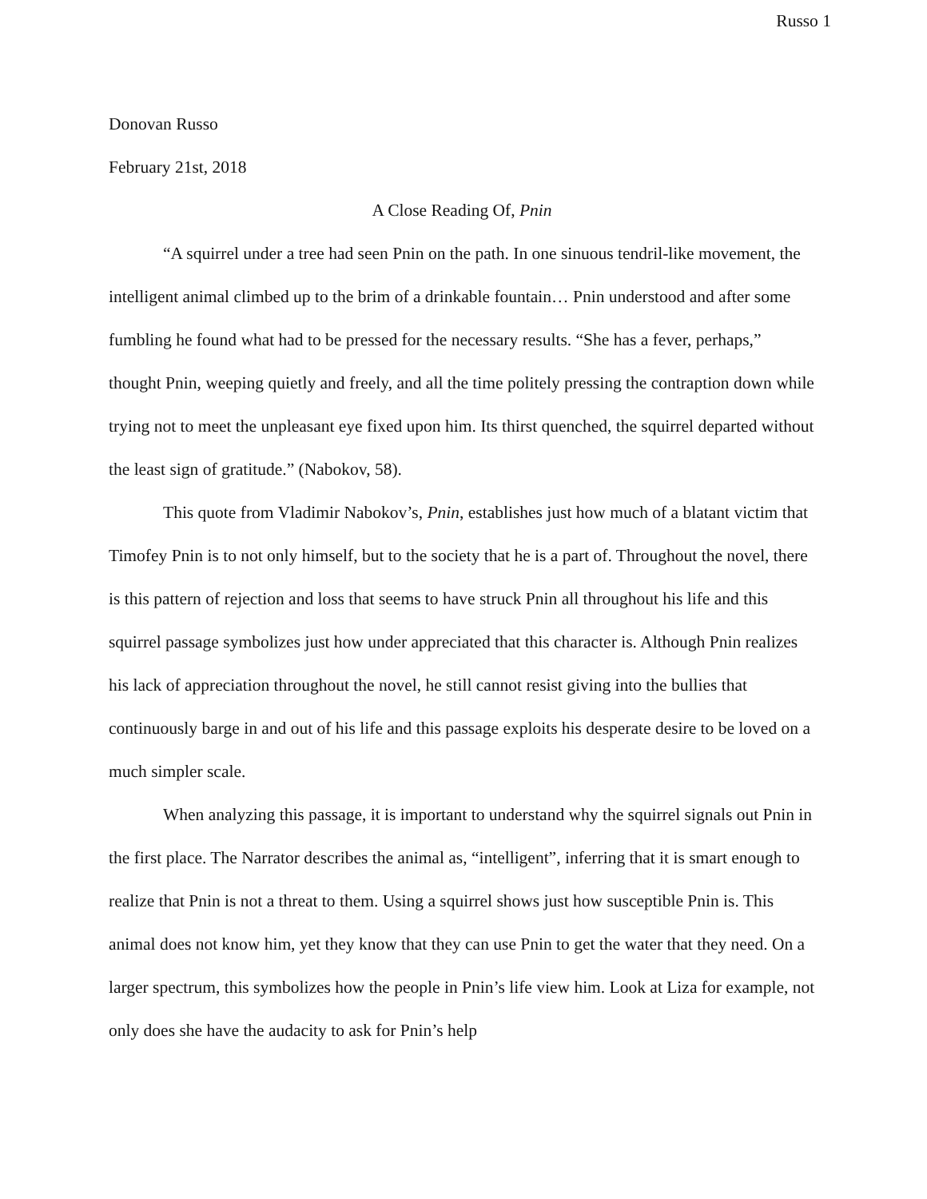Russo 1
Donovan Russo
February 21st, 2018
A Close Reading Of, Pnin
“A squirrel under a tree had seen Pnin on the path. In one sinuous tendril-like movement, the intelligent animal climbed up to the brim of a drinkable fountain… Pnin understood and after some fumbling he found what had to be pressed for the necessary results. “She has a fever, perhaps,” thought Pnin, weeping quietly and freely, and all the time politely pressing the contraption down while trying not to meet the unpleasant eye fixed upon him. Its thirst quenched, the squirrel departed without the least sign of gratitude.” (Nabokov, 58).
This quote from Vladimir Nabokov’s, Pnin, establishes just how much of a blatant victim that Timofey Pnin is to not only himself, but to the society that he is a part of. Throughout the novel, there is this pattern of rejection and loss that seems to have struck Pnin all throughout his life and this squirrel passage symbolizes just how under appreciated that this character is. Although Pnin realizes his lack of appreciation throughout the novel, he still cannot resist giving into the bullies that continuously barge in and out of his life and this passage exploits his desperate desire to be loved on a much simpler scale.
When analyzing this passage, it is important to understand why the squirrel signals out Pnin in the first place. The Narrator describes the animal as, “intelligent”, inferring that it is smart enough to realize that Pnin is not a threat to them. Using a squirrel shows just how susceptible Pnin is. This animal does not know him, yet they know that they can use Pnin to get the water that they need. On a larger spectrum, this symbolizes how the people in Pnin’s life view him. Look at Liza for example, not only does she have the audacity to ask for Pnin’s help